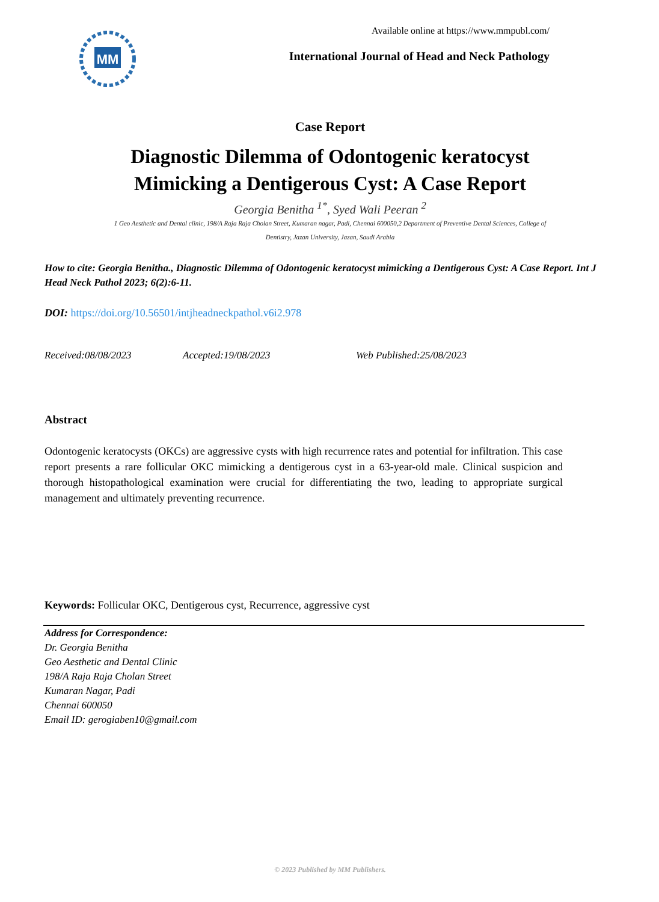MM
Available online at https://www.mmpubl.com/
International Journal of Head and Neck Pathology
Case Report
Diagnostic Dilemma of Odontogenic keratocyst
Mimicking a Dentigerous Cyst: A Case Report
Georgia Benitha <sup>1*</sup>, Syed Wali Peeran <sup>2</sup>
1 Geo Aesthetic and Dental clinic, 198/A Raja Raja Cholan Street, Kumaran nagar, Padi, Chennai 600050,2 Department of Preventive Dental Sciences, College of
Dentistry, Jazan University, Jazan, Saudi Arabia
How to cite: Georgia Benitha., Diagnostic Dilemma of Odontogenic keratocyst mimicking a Dentigerous Cyst: A Case Report. Int J Head Neck Pathol 2023; 6(2):6-11.
DOI: https://doi.org/10.56501/intjheadneckpathol.v6i2.978
Received:08/08/2023 Accepted:19/08/2023 Web Published:25/08/2023
Abstract
Odontogenic keratocysts (OKCs) are aggressive cysts with high recurrence rates and potential for infiltration. This case report presents a rare follicular OKC mimicking a dentigerous cyst in a 63-year-old male. Clinical suspicion and thorough histopathological examination were crucial for differentiating the two, leading to appropriate surgical management and ultimately preventing recurrence.
Keywords: Follicular OKC, Dentigerous cyst, Recurrence, aggressive cyst
Address for Correspondence:
Dr. Georgia Benitha
Geo Aesthetic and Dental Clinic
198/A Raja Raja Cholan Street
Kumaran Nagar, Padi
Chennai 600050
Email ID: gerogiaben10@gmail.com
© 2023 Published by MM Publishers.